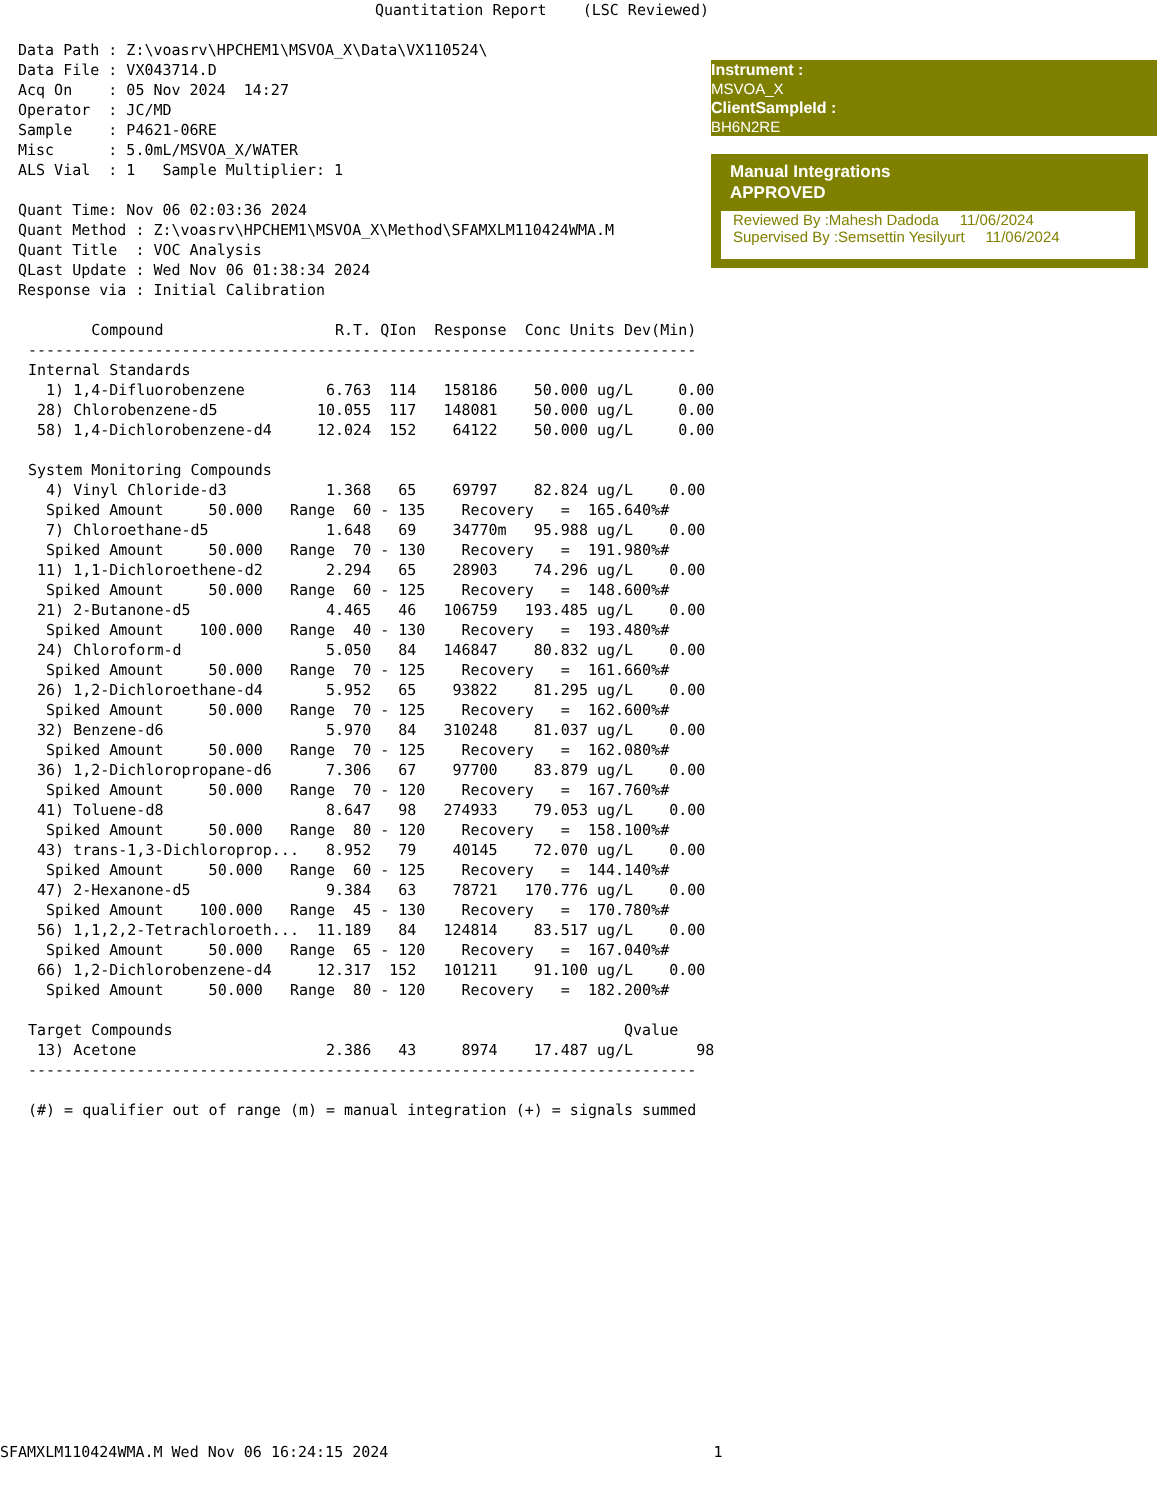Quantitation Report    (LSC Reviewed)
Data Path : Z:\voasrv\HPCHEM1\MSVOA_X\Data\VX110524\
Data File : VX043714.D
Acq On    : 05 Nov 2024  14:27
Operator  : JC/MD
Sample    : P4621-06RE
Misc      : 5.0mL/MSVOA_X/WATER
ALS Vial  : 1   Sample Multiplier: 1

Quant Time: Nov 06 02:03:36 2024
Quant Method : Z:\voasrv\HPCHEM1\MSVOA_X\Method\SFAMXLM110424WMA.M
Quant Title  : VOC Analysis
QLast Update : Wed Nov 06 01:38:34 2024
Response via : Initial Calibration
Instrument :
MSVOA_X
ClientSampleId :
BH6N2RE
Manual Integrations
APPROVED
Reviewed By :Mahesh Dadoda 11/06/2024
Supervised By :Semsettin Yesilyurt 11/06/2024
       Compound                   R.T. QIon  Response  Conc Units Dev(Min)
--------------------------------------------------------------------------
Internal Standards
  1) 1,4-Difluorobenzene         6.763  114   158186    50.000 ug/L     0.00
 28) Chlorobenzene-d5           10.055  117   148081    50.000 ug/L     0.00
 58) 1,4-Dichlorobenzene-d4     12.024  152    64122    50.000 ug/L     0.00

System Monitoring Compounds
  4) Vinyl Chloride-d3           1.368   65    69797    82.824 ug/L    0.00
  Spiked Amount     50.000   Range  60 - 135    Recovery   =  165.640%#
  7) Chloroethane-d5             1.648   69    34770m   95.988 ug/L    0.00
  Spiked Amount     50.000   Range  70 - 130    Recovery   =  191.980%#
 11) 1,1-Dichloroethene-d2       2.294   65    28903    74.296 ug/L    0.00
  Spiked Amount     50.000   Range  60 - 125    Recovery   =  148.600%#
 21) 2-Butanone-d5               4.465   46   106759   193.485 ug/L    0.00
  Spiked Amount    100.000   Range  40 - 130    Recovery   =  193.480%#
 24) Chloroform-d                5.050   84   146847    80.832 ug/L    0.00
  Spiked Amount     50.000   Range  70 - 125    Recovery   =  161.660%#
 26) 1,2-Dichloroethane-d4       5.952   65    93822    81.295 ug/L    0.00
  Spiked Amount     50.000   Range  70 - 125    Recovery   =  162.600%#
 32) Benzene-d6                  5.970   84   310248    81.037 ug/L    0.00
  Spiked Amount     50.000   Range  70 - 125    Recovery   =  162.080%#
 36) 1,2-Dichloropropane-d6      7.306   67    97700    83.879 ug/L    0.00
  Spiked Amount     50.000   Range  70 - 120    Recovery   =  167.760%#
 41) Toluene-d8                  8.647   98   274933    79.053 ug/L    0.00
  Spiked Amount     50.000   Range  80 - 120    Recovery   =  158.100%#
 43) trans-1,3-Dichloroprop...   8.952   79    40145    72.070 ug/L    0.00
  Spiked Amount     50.000   Range  60 - 125    Recovery   =  144.140%#
 47) 2-Hexanone-d5               9.384   63    78721   170.776 ug/L    0.00
  Spiked Amount    100.000   Range  45 - 130    Recovery   =  170.780%#
 56) 1,1,2,2-Tetrachloroeth...  11.189   84   124814    83.517 ug/L    0.00
  Spiked Amount     50.000   Range  65 - 120    Recovery   =  167.040%#
 66) 1,2-Dichlorobenzene-d4     12.317  152   101211    91.100 ug/L    0.00
  Spiked Amount     50.000   Range  80 - 120    Recovery   =  182.200%#

Target Compounds                                                  Qvalue
 13) Acetone                     2.386   43     8974    17.487 ug/L       98
--------------------------------------------------------------------------

(#) = qualifier out of range (m) = manual integration (+) = signals summed
SFAMXLM110424WMA.M Wed Nov 06 16:24:15 2024                                    1